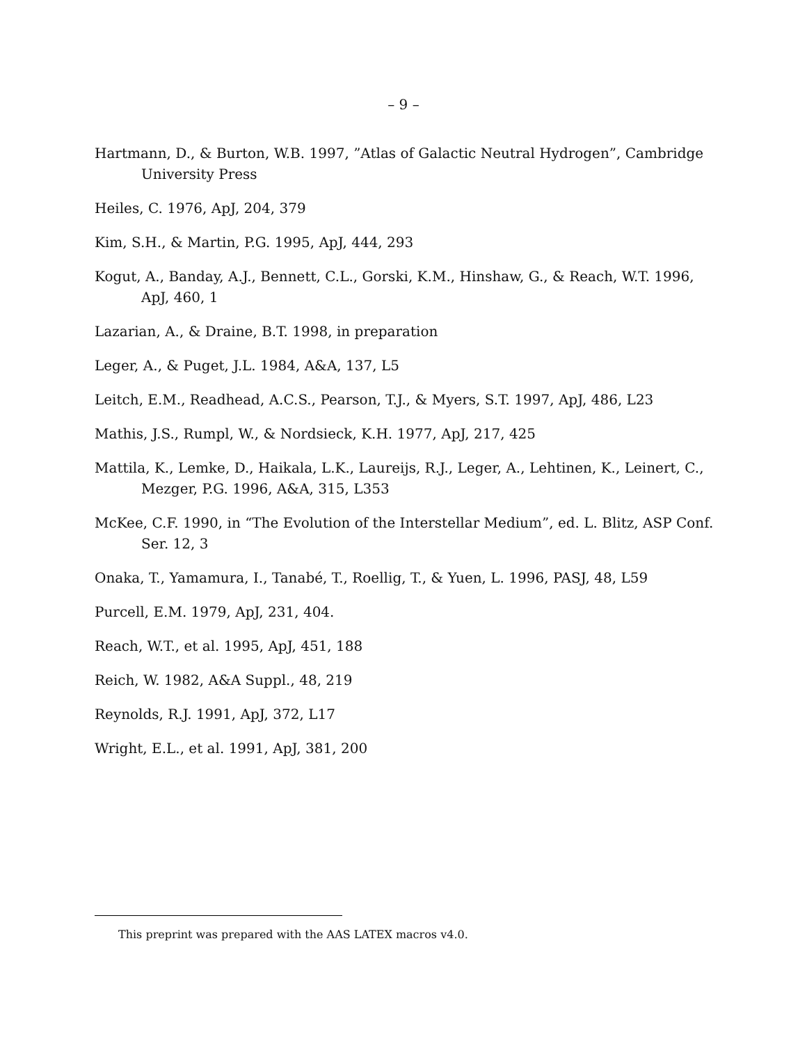– 9 –
Hartmann, D., & Burton, W.B. 1997, ”Atlas of Galactic Neutral Hydrogen”, Cambridge University Press
Heiles, C. 1976, ApJ, 204, 379
Kim, S.H., & Martin, P.G. 1995, ApJ, 444, 293
Kogut, A., Banday, A.J., Bennett, C.L., Gorski, K.M., Hinshaw, G., & Reach, W.T. 1996, ApJ, 460, 1
Lazarian, A., & Draine, B.T. 1998, in preparation
Leger, A., & Puget, J.L. 1984, A&A, 137, L5
Leitch, E.M., Readhead, A.C.S., Pearson, T.J., & Myers, S.T. 1997, ApJ, 486, L23
Mathis, J.S., Rumpl, W., & Nordsieck, K.H. 1977, ApJ, 217, 425
Mattila, K., Lemke, D., Haikala, L.K., Laureijs, R.J., Leger, A., Lehtinen, K., Leinert, C., Mezger, P.G. 1996, A&A, 315, L353
McKee, C.F. 1990, in “The Evolution of the Interstellar Medium”, ed. L. Blitz, ASP Conf. Ser. 12, 3
Onaka, T., Yamamura, I., Tanabé, T., Roellig, T., & Yuen, L. 1996, PASJ, 48, L59
Purcell, E.M. 1979, ApJ, 231, 404.
Reach, W.T., et al. 1995, ApJ, 451, 188
Reich, W. 1982, A&A Suppl., 48, 219
Reynolds, R.J. 1991, ApJ, 372, L17
Wright, E.L., et al. 1991, ApJ, 381, 200
This preprint was prepared with the AAS LATEX macros v4.0.